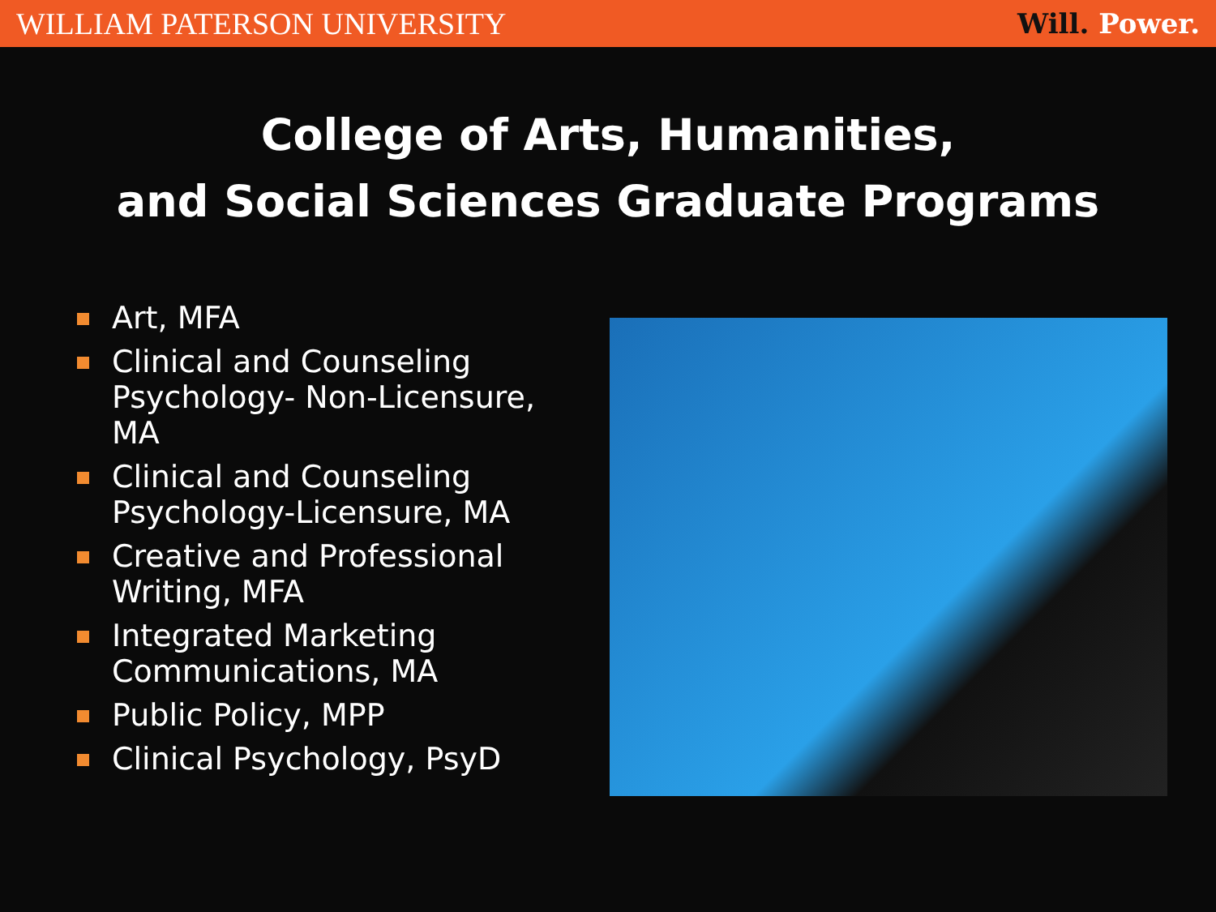WILLIAM PATERSON UNIVERSITY Will. Power.
College of Arts, Humanities,
and Social Sciences Graduate Programs
Art, MFA
Clinical and Counseling Psychology- Non-Licensure, MA
Clinical and Counseling Psychology-Licensure, MA
Creative and Professional Writing, MFA
Integrated Marketing Communications, MA
Public Policy, MPP
Clinical Psychology, PsyD